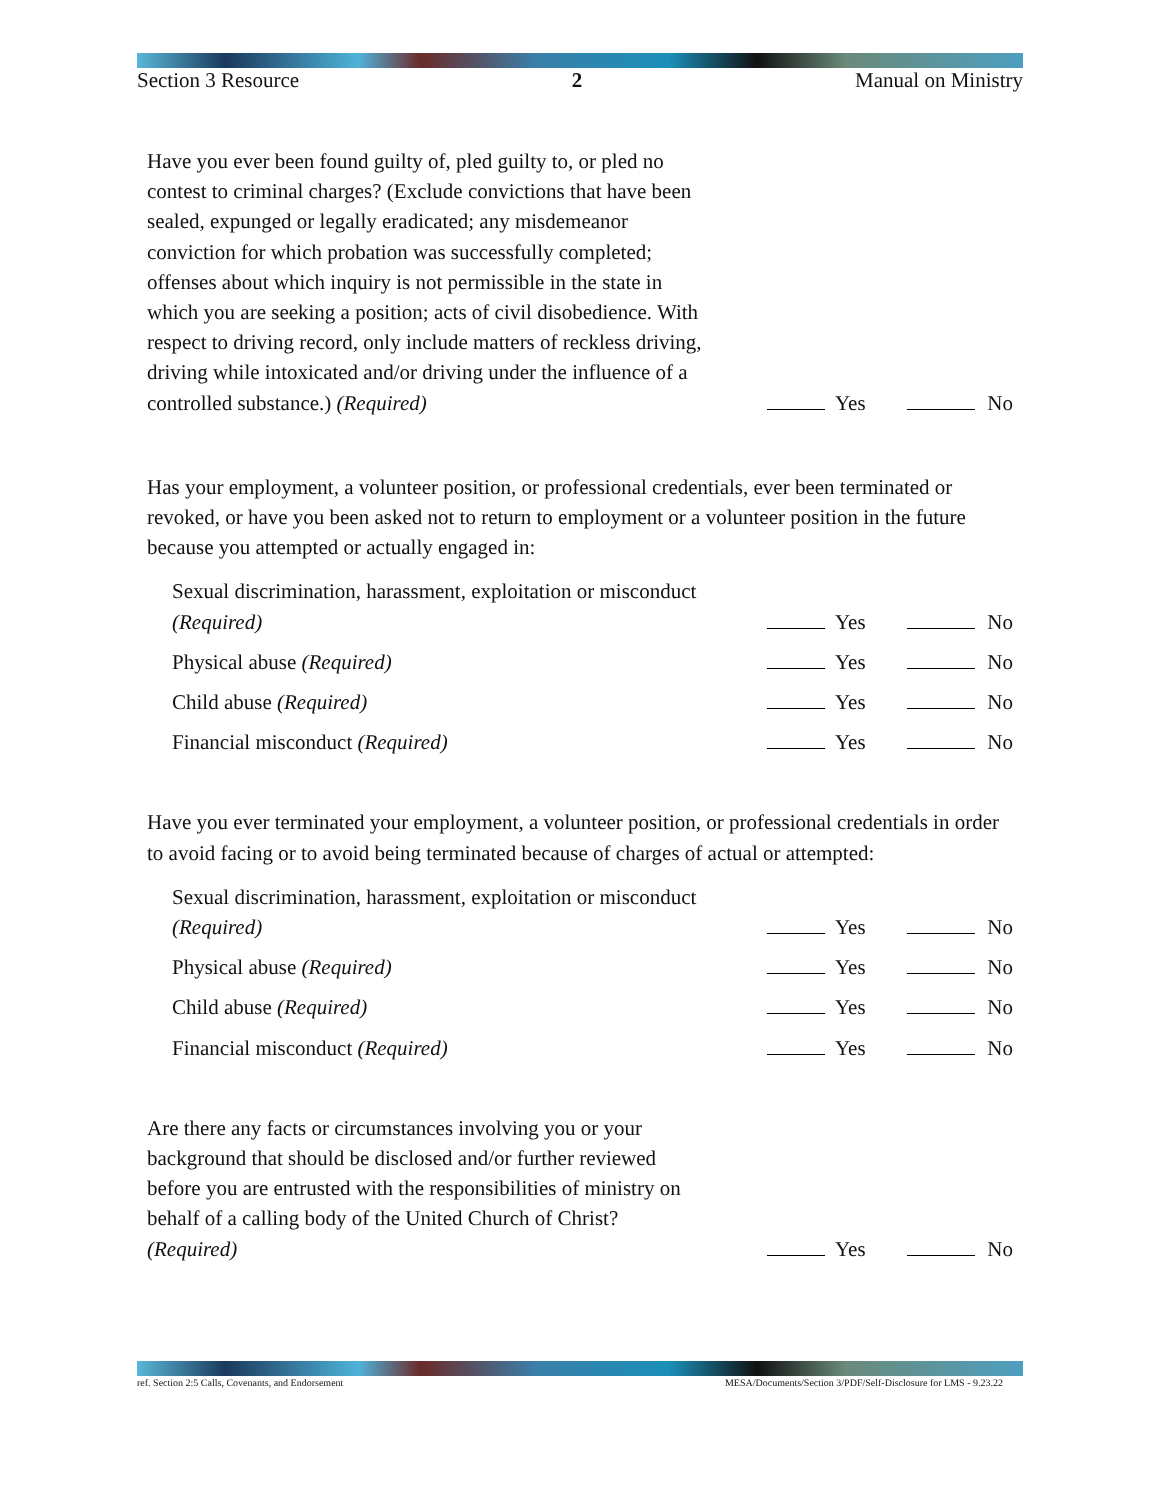Section 3 Resource 2 Manual on Ministry
Have you ever been found guilty of, pled guilty to, or pled no
contest to criminal charges? (Exclude convictions that have been
sealed, expunged or legally eradicated; any misdemeanor
conviction for which probation was successfully completed;
offenses about which inquiry is not permissible in the state in
which you are seeking a position; acts of civil disobedience. With
respect to driving record, only include matters of reckless driving,
driving while intoxicated and/or driving under the influence of a
controlled substance.) (Required)
Yes No
Has your employment, a volunteer position, or professional credentials, ever been terminated or revoked, or have you been asked not to return to employment or a volunteer position in the future because you attempted or actually engaged in:
Sexual discrimination, harassment, exploitation or misconduct
(Required)
Yes No
Physical abuse (Required)
Yes No
Child abuse (Required)
Yes No
Financial misconduct (Required)
Yes No
Have you ever terminated your employment, a volunteer position, or professional credentials in order to avoid facing or to avoid being terminated because of charges of actual or attempted:
Sexual discrimination, harassment, exploitation or misconduct
(Required)
Yes No
Physical abuse (Required)
Yes No
Child abuse (Required)
Yes No
Financial misconduct (Required)
Yes No
Are there any facts or circumstances involving you or your
background that should be disclosed and/or further reviewed
before you are entrusted with the responsibilities of ministry on
behalf of a calling body of the United Church of Christ?
(Required)
Yes No
ref. Section 2:5 Calls, Covenants, and Endorsement MESA/Documents/Section 3/PDF/Self-Disclosure for LMS - 9.23.22